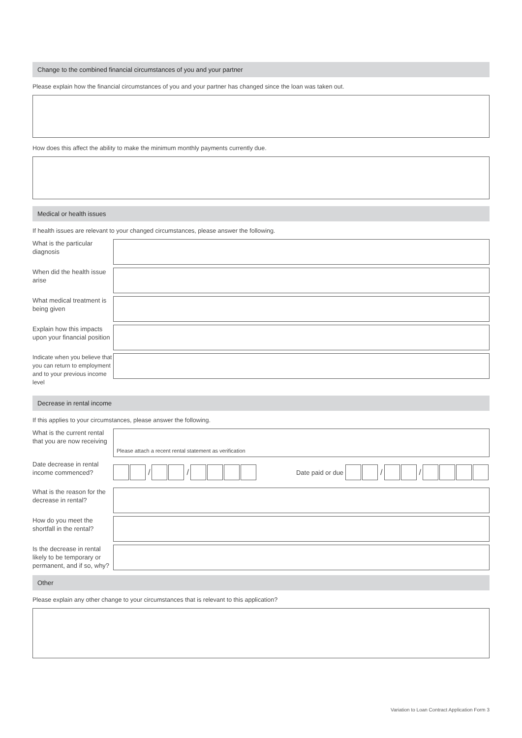Change to the combined financial circumstances of you and your partner
Please explain how the financial circumstances of you and your partner has changed since the loan was taken out.
How does this affect the ability to make the minimum monthly payments currently due.
Medical or health issues
If health issues are relevant to your changed circumstances, please answer the following.
What is the particular diagnosis
When did the health issue arise
What medical treatment is being given
Explain how this impacts upon your financial position
Indicate when you believe that you can return to employment and to your previous income level
Decrease in rental income
If this applies to your circumstances, please answer the following.
What is the current rental that you are now receiving
Please attach a recent rental statement as verification
Date decrease in rental income commenced?
/ /
Date paid or due
/ /
What is the reason for the decrease in rental?
How do you meet the shortfall in the rental?
Is the decrease in rental likely to be temporary or permanent, and if so, why?
Other
Please explain any other change to your circumstances that is relevant to this application?
Variation to Loan Contract Application Form 3